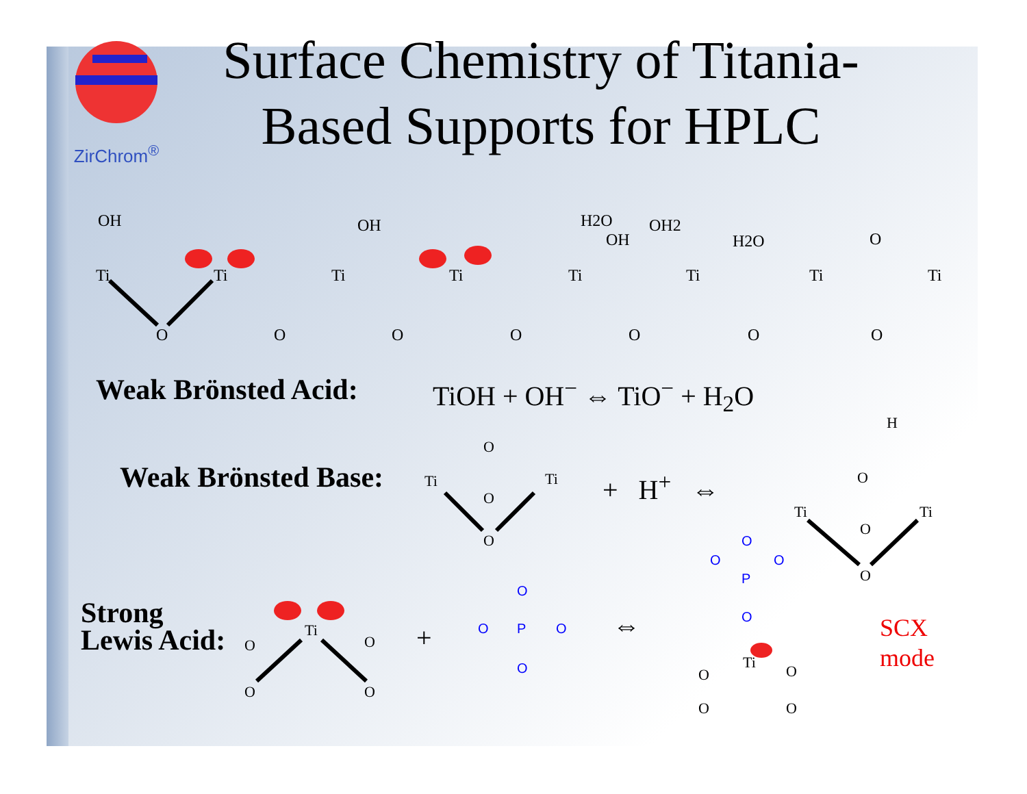ZirChrom<sup>®</sup>
Surface Chemistry of Titania-Based Supports for HPLC
Ti
Ti
Ti
Ti
Ti
Ti
Ti
Ti
O
O
O
O
O
O
O
OH
OH
H2O
OH
OH2
H2O
O
Ti
Ti
O
O
O
H
O
Ti
Ti
O
O
Ti
O
O
O
O
Ti
O
O
O
O
O
P
O
O
O
O
P
O
O
O
Weak Brönsted Acid: TiOH + OH<sup>−</sup> ⇔ TiO<sup>−</sup> + H<sub>2</sub>O
Weak Brönsted Base: + H<sup>+</sup> ⇔
Strong
Lewis Acid:
+ ⇔
SCX
mode